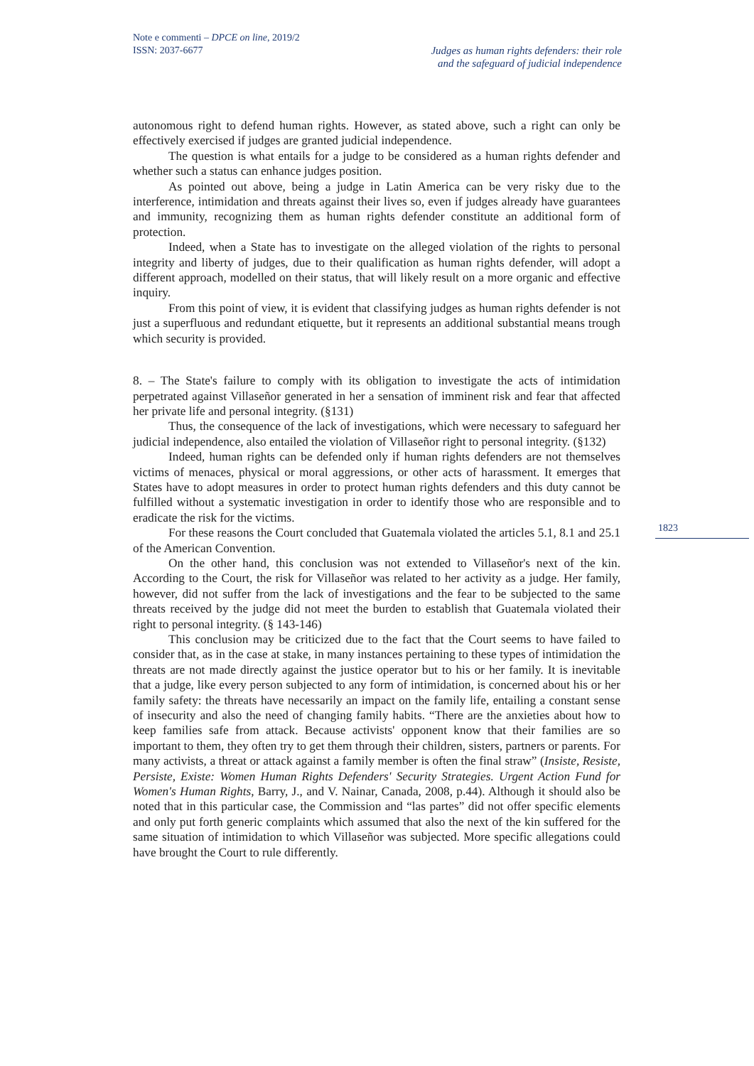Note e commenti – DPCE on line, 2019/2
ISSN: 2037-6677
Judges as human rights defenders: their role
and the safeguard of judicial independence
1823
autonomous right to defend human rights. However, as stated above, such a right can only be effectively exercised if judges are granted judicial independence.
The question is what entails for a judge to be considered as a human rights defender and whether such a status can enhance judges position.
As pointed out above, being a judge in Latin America can be very risky due to the interference, intimidation and threats against their lives so, even if judges already have guarantees and immunity, recognizing them as human rights defender constitute an additional form of protection.
Indeed, when a State has to investigate on the alleged violation of the rights to personal integrity and liberty of judges, due to their qualification as human rights defender, will adopt a different approach, modelled on their status, that will likely result on a more organic and effective inquiry.
From this point of view, it is evident that classifying judges as human rights defender is not just a superfluous and redundant etiquette, but it represents an additional substantial means trough which security is provided.
8. – The State's failure to comply with its obligation to investigate the acts of intimidation perpetrated against Villaseñor generated in her a sensation of imminent risk and fear that affected her private life and personal integrity. (§131)
Thus, the consequence of the lack of investigations, which were necessary to safeguard her judicial independence, also entailed the violation of Villaseñor right to personal integrity. (§132)
Indeed, human rights can be defended only if human rights defenders are not themselves victims of menaces, physical or moral aggressions, or other acts of harassment. It emerges that States have to adopt measures in order to protect human rights defenders and this duty cannot be fulfilled without a systematic investigation in order to identify those who are responsible and to eradicate the risk for the victims.
For these reasons the Court concluded that Guatemala violated the articles 5.1, 8.1 and 25.1 of the American Convention.
On the other hand, this conclusion was not extended to Villaseñor's next of the kin. According to the Court, the risk for Villaseñor was related to her activity as a judge. Her family, however, did not suffer from the lack of investigations and the fear to be subjected to the same threats received by the judge did not meet the burden to establish that Guatemala violated their right to personal integrity. (§ 143-146)
This conclusion may be criticized due to the fact that the Court seems to have failed to consider that, as in the case at stake, in many instances pertaining to these types of intimidation the threats are not made directly against the justice operator but to his or her family. It is inevitable that a judge, like every person subjected to any form of intimidation, is concerned about his or her family safety: the threats have necessarily an impact on the family life, entailing a constant sense of insecurity and also the need of changing family habits. “There are the anxieties about how to keep families safe from attack. Because activists' opponent know that their families are so important to them, they often try to get them through their children, sisters, partners or parents. For many activists, a threat or attack against a family member is often the final straw” (Insiste, Resiste, Persiste, Existe: Women Human Rights Defenders' Security Strategies. Urgent Action Fund for Women's Human Rights, Barry, J., and V. Nainar, Canada, 2008, p.44). Although it should also be noted that in this particular case, the Commission and “las partes” did not offer specific elements and only put forth generic complaints which assumed that also the next of the kin suffered for the same situation of intimidation to which Villaseñor was subjected. More specific allegations could have brought the Court to rule differently.